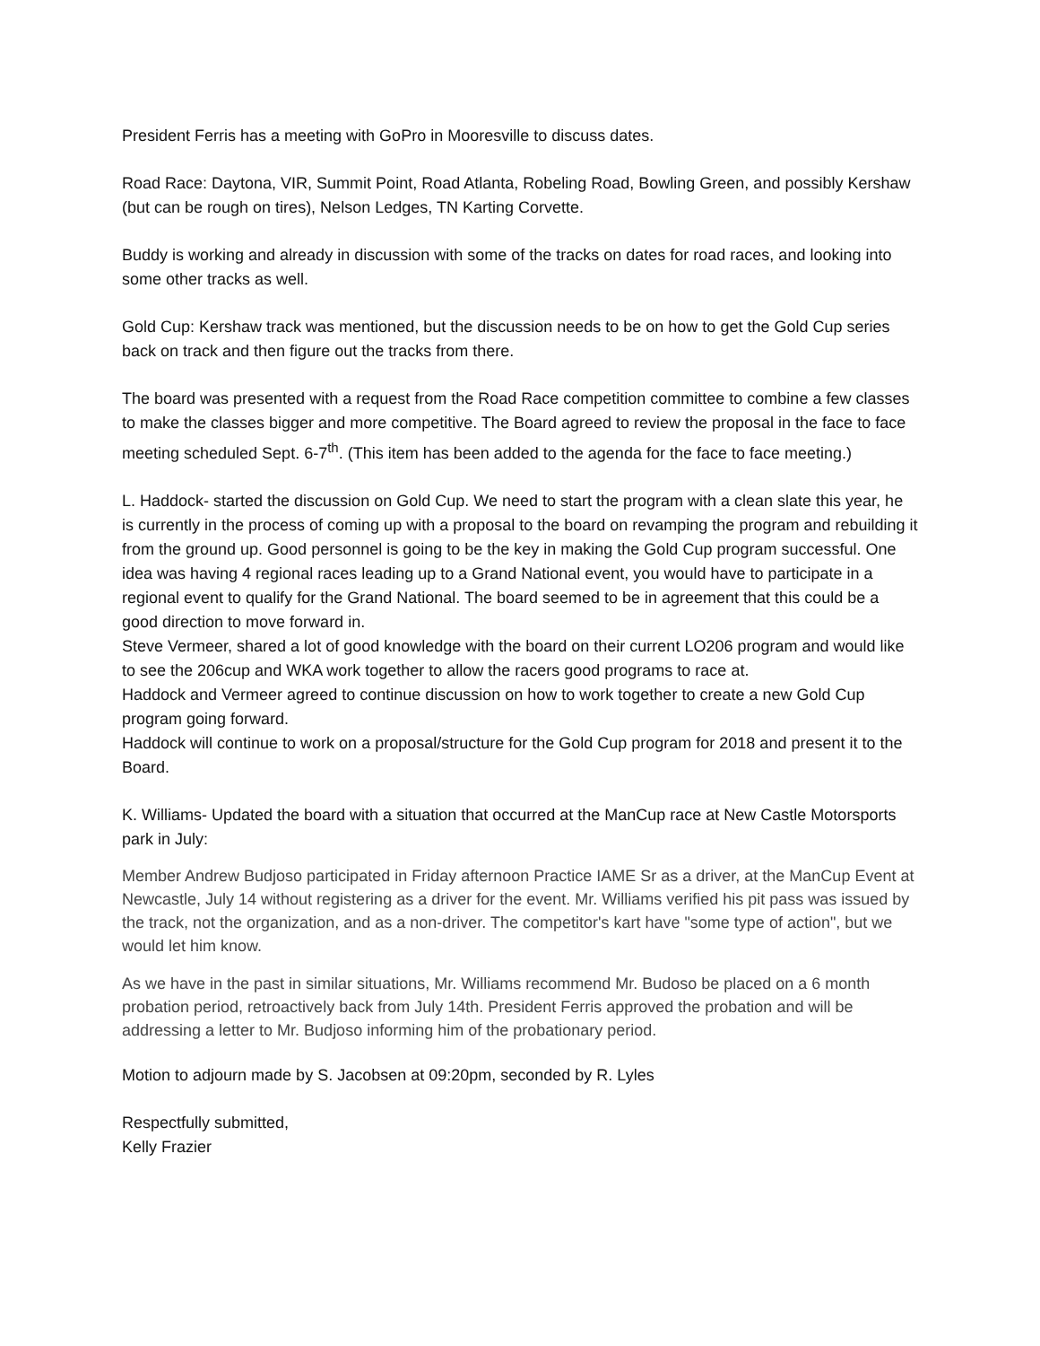President Ferris has a meeting with GoPro in Mooresville to discuss dates.
Road Race: Daytona, VIR, Summit Point, Road Atlanta, Robeling Road, Bowling Green, and possibly Kershaw (but can be rough on tires), Nelson Ledges, TN Karting Corvette.
Buddy is working and already in discussion with some of the tracks on dates for road races, and looking into some other tracks as well.
Gold Cup: Kershaw track was mentioned, but the discussion needs to be on how to get the Gold Cup series back on track and then figure out the tracks from there.
The board was presented with a request from the Road Race competition committee to combine a few classes to make the classes bigger and more competitive. The Board agreed to review the proposal in the face to face meeting scheduled Sept. 6-7<sup>th</sup>. (This item has been added to the agenda for the face to face meeting.)
L. Haddock- started the discussion on Gold Cup. We need to start the program with a clean slate this year, he is currently in the process of coming up with a proposal to the board on revamping the program and rebuilding it from the ground up. Good personnel is going to be the key in making the Gold Cup program successful. One idea was having 4 regional races leading up to a Grand National event, you would have to participate in a regional event to qualify for the Grand National. The board seemed to be in agreement that this could be a good direction to move forward in.
Steve Vermeer, shared a lot of good knowledge with the board on their current LO206 program and would like to see the 206cup and WKA work together to allow the racers good programs to race at.
Haddock and Vermeer agreed to continue discussion on how to work together to create a new Gold Cup program going forward.
Haddock will continue to work on a proposal/structure for the Gold Cup program for 2018 and present it to the Board.
K. Williams- Updated the board with a situation that occurred at the ManCup race at New Castle Motorsports park in July:
Member Andrew Budjoso participated in Friday afternoon Practice IAME Sr as a driver, at the ManCup Event at Newcastle, July 14 without registering as a driver for the event. Mr. Williams verified his pit pass was issued by the track, not the organization, and as a non-driver. The competitor's kart have "some type of action", but we would let him know.
As we have in the past in similar situations, Mr. Williams recommend Mr. Budoso be placed on a 6 month probation period, retroactively back from July 14th. President Ferris approved the probation and will be addressing a letter to Mr. Budjoso informing him of the probationary period.
Motion to adjourn made by S. Jacobsen at 09:20pm, seconded by R. Lyles
Respectfully submitted,
Kelly Frazier